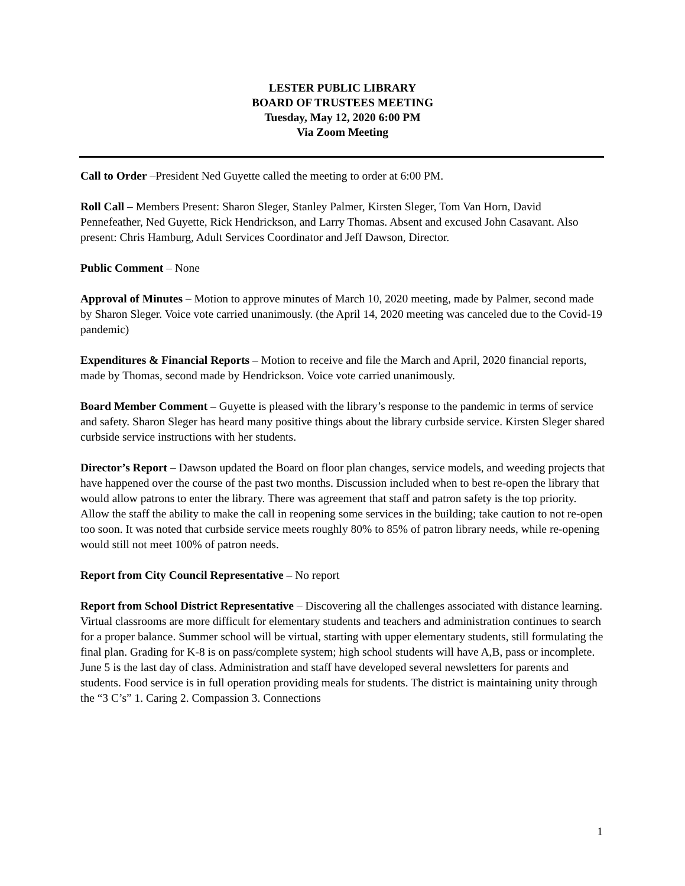LESTER PUBLIC LIBRARY
BOARD OF TRUSTEES MEETING
Tuesday, May 12, 2020 6:00 PM
Via Zoom Meeting
Call to Order –President Ned Guyette called the meeting to order at 6:00 PM.
Roll Call – Members Present: Sharon Sleger, Stanley Palmer, Kirsten Sleger, Tom Van Horn, David Pennefeather, Ned Guyette, Rick Hendrickson, and Larry Thomas. Absent and excused John Casavant. Also present: Chris Hamburg, Adult Services Coordinator and Jeff Dawson, Director.
Public Comment – None
Approval of Minutes – Motion to approve minutes of March 10, 2020 meeting, made by Palmer, second made by Sharon Sleger. Voice vote carried unanimously. (the April 14, 2020 meeting was canceled due to the Covid-19 pandemic)
Expenditures & Financial Reports – Motion to receive and file the March and April, 2020 financial reports, made by Thomas, second made by Hendrickson. Voice vote carried unanimously.
Board Member Comment – Guyette is pleased with the library’s response to the pandemic in terms of service and safety. Sharon Sleger has heard many positive things about the library curbside service. Kirsten Sleger shared curbside service instructions with her students.
Director’s Report – Dawson updated the Board on floor plan changes, service models, and weeding projects that have happened over the course of the past two months. Discussion included when to best re-open the library that would allow patrons to enter the library. There was agreement that staff and patron safety is the top priority. Allow the staff the ability to make the call in reopening some services in the building; take caution to not re-open too soon. It was noted that curbside service meets roughly 80% to 85% of patron library needs, while re-opening would still not meet 100% of patron needs.
Report from City Council Representative – No report
Report from School District Representative – Discovering all the challenges associated with distance learning. Virtual classrooms are more difficult for elementary students and teachers and administration continues to search for a proper balance. Summer school will be virtual, starting with upper elementary students, still formulating the final plan. Grading for K-8 is on pass/complete system; high school students will have A,B, pass or incomplete. June 5 is the last day of class. Administration and staff have developed several newsletters for parents and students. Food service is in full operation providing meals for students. The district is maintaining unity through the “3 C’s” 1. Caring 2. Compassion 3. Connections
1